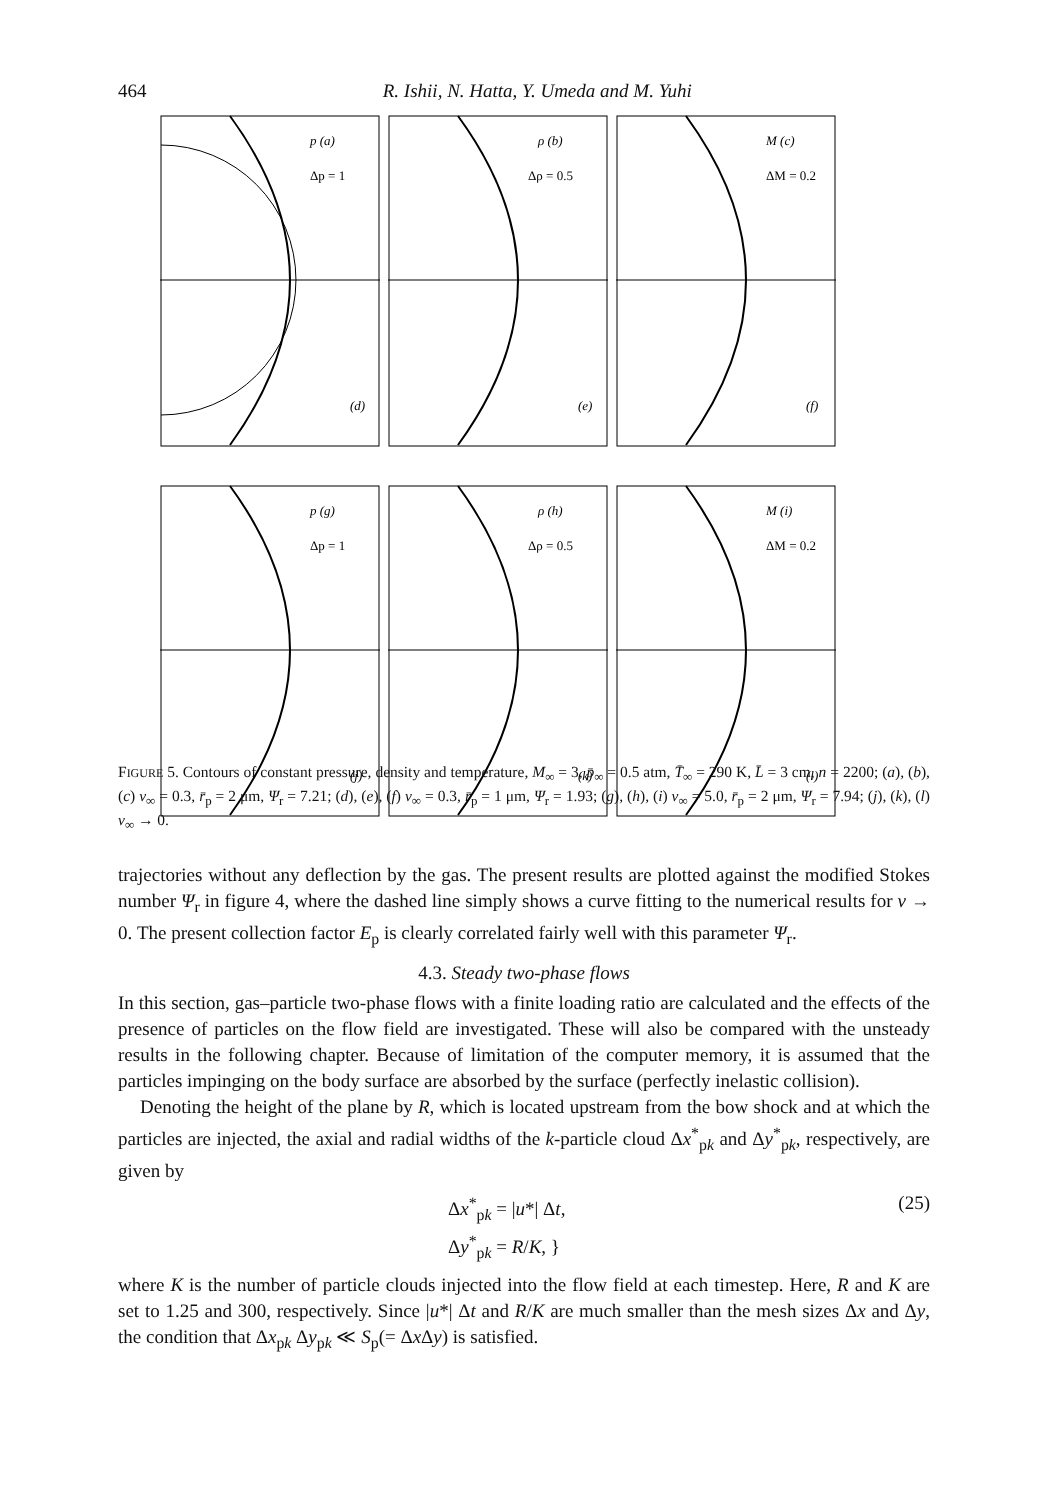464 R. Ishii, N. Hatta, Y. Umeda and M. Yuhi
p (a)
Δp = 1
(d)
ρ (b)
Δρ = 0.5
(e)
M (c)
ΔM = 0.2
(f)
p (g)
Δp = 1
(j)
ρ (h)
Δρ = 0.5
(k)
M (i)
ΔM = 0.2
(l)
FIGURE 5. Contours of constant pressure, density and temperature, M<sub>∞</sub> = 3, p̄<sub>∞</sub> = 0.5 atm, T̄<sub>∞</sub> = 290 K, L̄ = 3 cm, n = 2200; (a), (b), (c) ν<sub>∞</sub> = 0.3, r̄<sub>p</sub> = 2 μm, Ψ<sub>r</sub> = 7.21; (d), (e), (f) ν<sub>∞</sub> = 0.3, r̄<sub>p</sub> = 1 μm, Ψ<sub>r</sub> = 1.93; (g), (h), (i) ν<sub>∞</sub> = 5.0, r̄<sub>p</sub> = 2 μm, Ψ<sub>r</sub> = 7.94; (j), (k), (l) ν<sub>∞</sub> → 0.
trajectories without any deflection by the gas. The present results are plotted against the modified Stokes number Ψ<sub>r</sub> in figure 4, where the dashed line simply shows a curve fitting to the numerical results for ν → 0. The present collection factor E<sub>p</sub> is clearly correlated fairly well with this parameter Ψ<sub>r</sub>.
4.3. Steady two-phase flows
In this section, gas–particle two-phase flows with a finite loading ratio are calculated and the effects of the presence of particles on the flow field are investigated. These will also be compared with the unsteady results in the following chapter. Because of limitation of the computer memory, it is assumed that the particles impinging on the body surface are absorbed by the surface (perfectly inelastic collision).
Denoting the height of the plane by R, which is located upstream from the bow shock and at which the particles are injected, the axial and radial widths of the k-particle cloud Δx<sup>*</sup><sub>pk</sub> and Δy<sup>*</sup><sub>pk</sub>, respectively, are given by
Δx<sup>*</sup><sub>pk</sub> = |u*| Δt,
Δy<sup>*</sup><sub>pk</sub> = R/K, } (25)
where K is the number of particle clouds injected into the flow field at each timestep. Here, R and K are set to 1.25 and 300, respectively. Since |u*| Δt and R/K are much smaller than the mesh sizes Δx and Δy, the condition that Δx<sub>pk</sub> Δy<sub>pk</sub> ≪ S<sub>p</sub>(= Δx Δy) is satisfied.